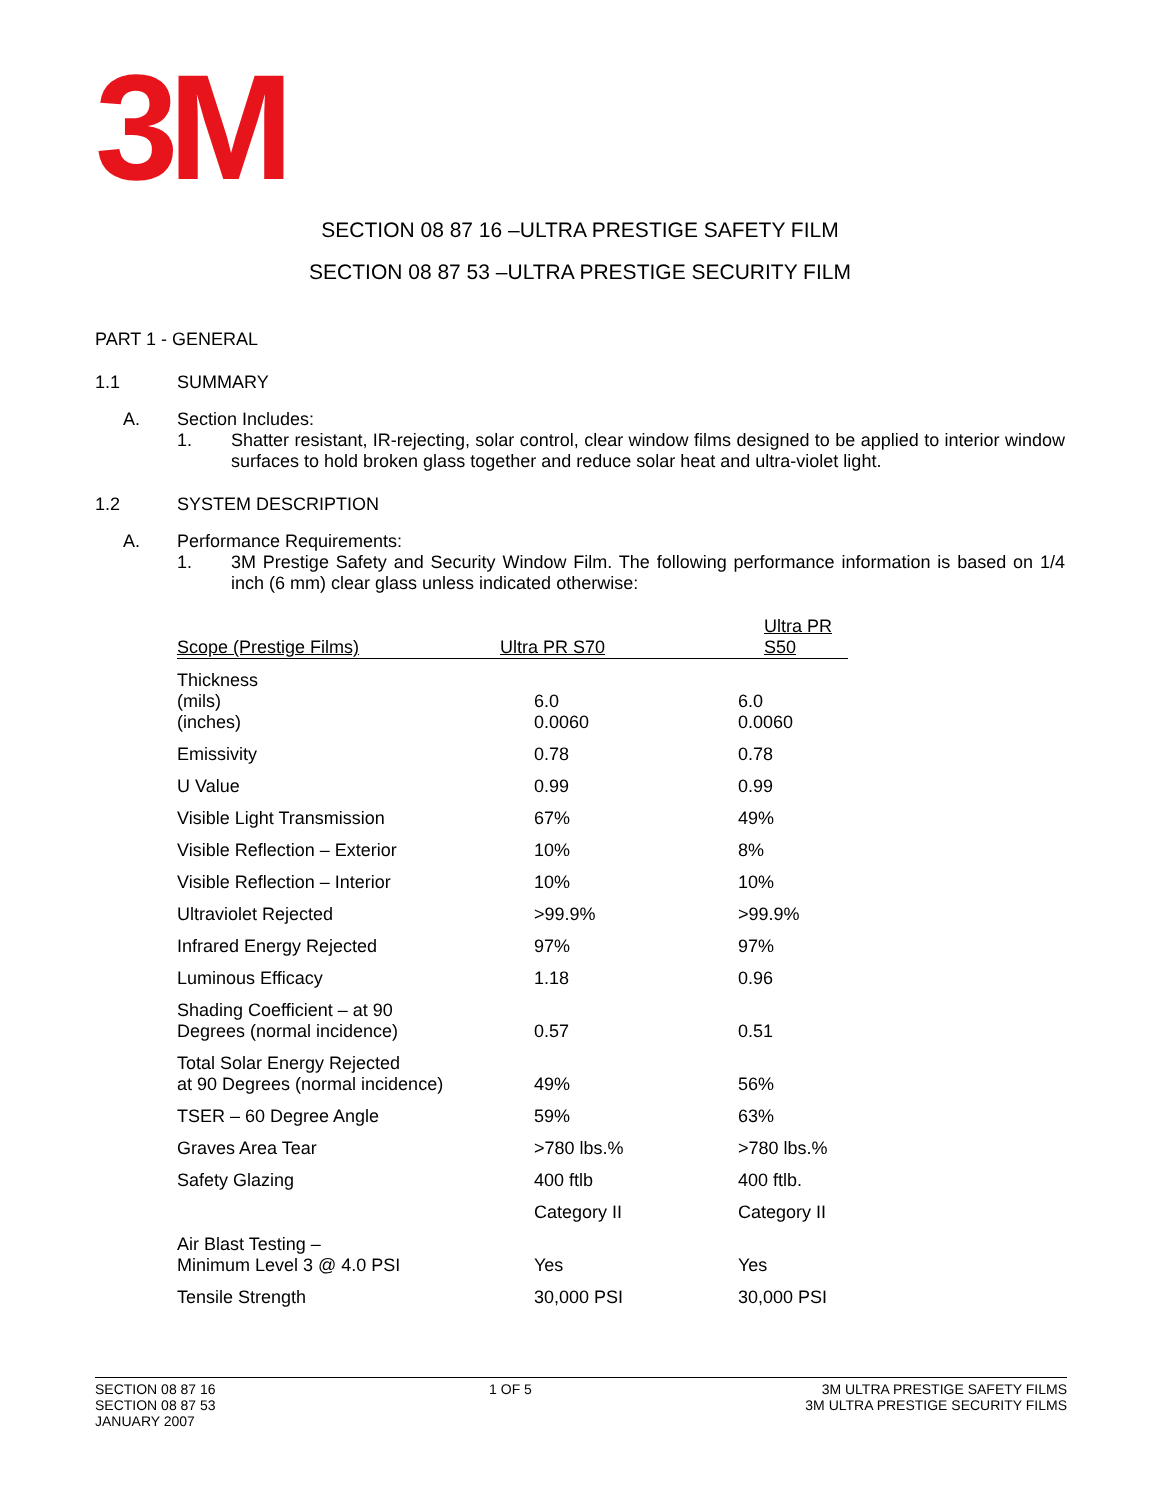3M
SECTION 08 87 16 –ULTRA PRESTIGE SAFETY FILM
SECTION 08 87 53 –ULTRA PRESTIGE SECURITY FILM
PART 1 - GENERAL
1.1 SUMMARY
A. Section Includes:
1. Shatter resistant, IR-rejecting, solar control, clear window films designed to be applied to interior window surfaces to hold broken glass together and reduce solar heat and ultra-violet light.
1.2 SYSTEM DESCRIPTION
A. Performance Requirements:
1. 3M Prestige Safety and Security Window Film. The following performance information is based on 1/4 inch (6 mm) clear glass unless indicated otherwise:
| Scope (Prestige Films) | Ultra PR S70 | Ultra PR S50 |
| --- | --- | --- |
| Thickness (mils) (inches) | 6.0 0.0060 | 6.0 0.0060 |
| Emissivity | 0.78 | 0.78 |
| U Value | 0.99 | 0.99 |
| Visible Light Transmission | 67% | 49% |
| Visible Reflection – Exterior | 10% | 8% |
| Visible Reflection – Interior | 10% | 10% |
| Ultraviolet Rejected | >99.9% | >99.9% |
| Infrared Energy Rejected | 97% | 97% |
| Luminous Efficacy | 1.18 | 0.96 |
| Shading Coefficient – at 90 Degrees (normal incidence) | 0.57 | 0.51 |
| Total Solar Energy Rejected at 90 Degrees (normal incidence) | 49% | 56% |
| TSER – 60 Degree Angle | 59% | 63% |
| Graves Area Tear | >780 lbs.% | >780 lbs.% |
| Safety Glazing | 400 ftlb | 400 ftlb. |
| | Category II | Category II |
| Air Blast Testing – Minimum Level 3 @ 4.0 PSI | Yes | Yes |
| Tensile Strength | 30,000 PSI | 30,000 PSI |
SECTION 08 87 16
SECTION 08 87 53
JANUARY 2007
1 OF 5 3M ULTRA PRESTIGE SAFETY FILMS
3M ULTRA PRESTIGE SECURITY FILMS